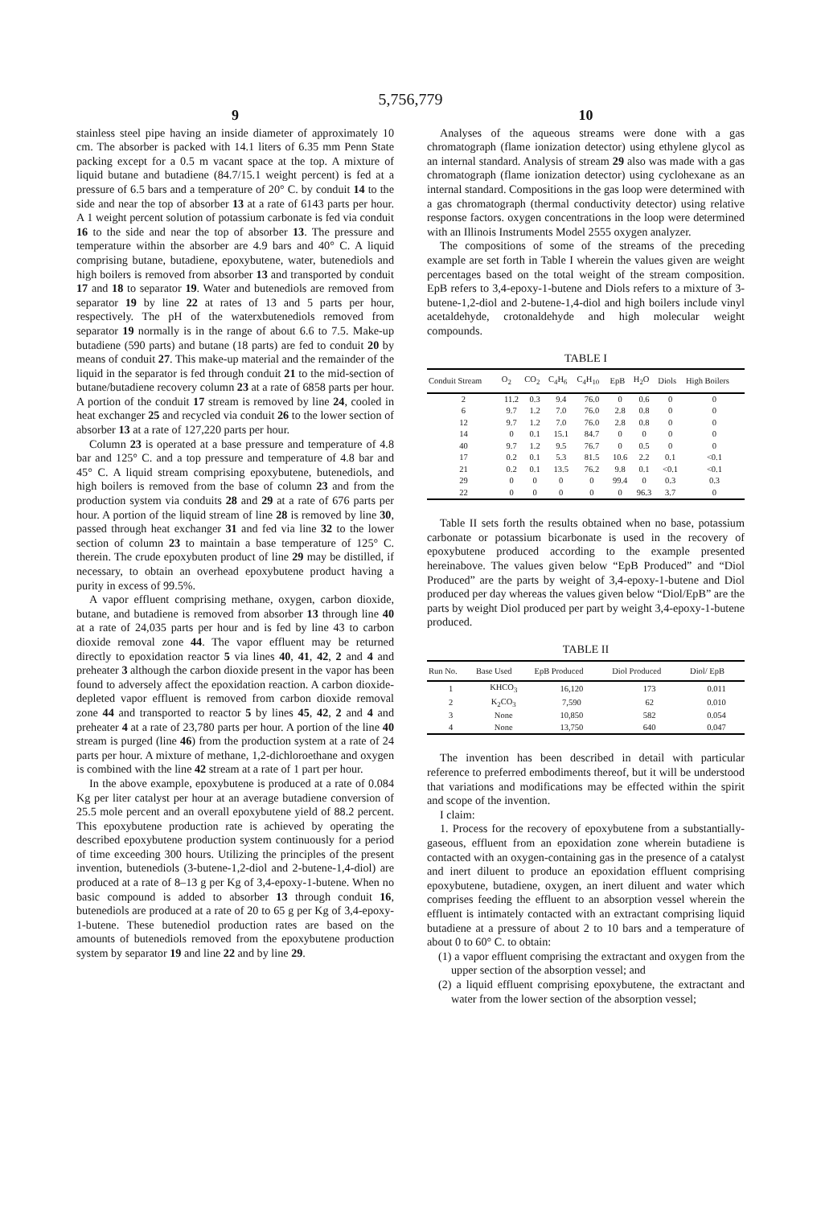5,756,779
9
stainless steel pipe having an inside diameter of approximately 10 cm. The absorber is packed with 14.1 liters of 6.35 mm Penn State packing except for a 0.5 m vacant space at the top. A mixture of liquid butane and butadiene (84.7/15.1 weight percent) is fed at a pressure of 6.5 bars and a temperature of 20° C. by conduit 14 to the side and near the top of absorber 13 at a rate of 6143 parts per hour. A 1 weight percent solution of potassium carbonate is fed via conduit 16 to the side and near the top of absorber 13. The pressure and temperature within the absorber are 4.9 bars and 40° C. A liquid comprising butane, butadiene, epoxybutene, water, butenediols and high boilers is removed from absorber 13 and transported by conduit 17 and 18 to separator 19. Water and butenediols are removed from separator 19 by line 22 at rates of 13 and 5 parts per hour, respectively. The pH of the waterxbutenediols removed from separator 19 normally is in the range of about 6.6 to 7.5. Make-up butadiene (590 parts) and butane (18 parts) are fed to conduit 20 by means of conduit 27. This make-up material and the remainder of the liquid in the separator is fed through conduit 21 to the mid-section of butane/butadiene recovery column 23 at a rate of 6858 parts per hour. A portion of the conduit 17 stream is removed by line 24, cooled in heat exchanger 25 and recycled via conduit 26 to the lower section of absorber 13 at a rate of 127,220 parts per hour.
Column 23 is operated at a base pressure and temperature of 4.8 bar and 125° C. and a top pressure and temperature of 4.8 bar and 45° C. A liquid stream comprising epoxybutene, butenediols, and high boilers is removed from the base of column 23 and from the production system via conduits 28 and 29 at a rate of 676 parts per hour. A portion of the liquid stream of line 28 is removed by line 30, passed through heat exchanger 31 and fed via line 32 to the lower section of column 23 to maintain a base temperature of 125° C. therein. The crude epoxybuten product of line 29 may be distilled, if necessary, to obtain an overhead epoxybutene product having a purity in excess of 99.5%.
A vapor effluent comprising methane, oxygen, carbon dioxide, butane, and butadiene is removed from absorber 13 through line 40 at a rate of 24,035 parts per hour and is fed by line 43 to carbon dioxide removal zone 44. The vapor effluent may be returned directly to epoxidation reactor 5 via lines 40, 41, 42, 2 and 4 and preheater 3 although the carbon dioxide present in the vapor has been found to adversely affect the epoxidation reaction. A carbon dioxide-depleted vapor effluent is removed from carbon dioxide removal zone 44 and transported to reactor 5 by lines 45, 42, 2 and 4 and preheater 4 at a rate of 23,780 parts per hour. A portion of the line 40 stream is purged (line 46) from the production system at a rate of 24 parts per hour. A mixture of methane, 1,2-dichloroethane and oxygen is combined with the line 42 stream at a rate of 1 part per hour.
In the above example, epoxybutene is produced at a rate of 0.084 Kg per liter catalyst per hour at an average butadiene conversion of 25.5 mole percent and an overall epoxybutene yield of 88.2 percent. This epoxybutene production rate is achieved by operating the described epoxybutene production system continuously for a period of time exceeding 300 hours. Utilizing the principles of the present invention, butenediols (3-butene-1,2-diol and 2-butene-1,4-diol) are produced at a rate of 8–13 g per Kg of 3,4-epoxy-1-butene. When no basic compound is added to absorber 13 through conduit 16, butenediols are produced at a rate of 20 to 65 g per Kg of 3,4-epoxy-1-butene. These butenediol production rates are based on the amounts of butenediols removed from the epoxybutene production system by separator 19 and line 22 and by line 29.
5 10 15 20 25 30 35 40 45 50 55 60 65
10
Analyses of the aqueous streams were done with a gas chromatograph (flame ionization detector) using ethylene glycol as an internal standard. Analysis of stream 29 also was made with a gas chromatograph (flame ionization detector) using cyclohexane as an internal standard. Compositions in the gas loop were determined with a gas chromatograph (thermal conductivity detector) using relative response factors. oxygen concentrations in the loop were determined with an Illinois Instruments Model 2555 oxygen analyzer.
The compositions of some of the streams of the preceding example are set forth in Table I wherein the values given are weight percentages based on the total weight of the stream composition. EpB refers to 3,4-epoxy-1-butene and Diols refers to a mixture of 3-butene-1,2-diol and 2-butene-1,4-diol and high boilers include vinyl acetaldehyde, crotonaldehyde and high molecular weight compounds.
TABLE I
| Conduit Stream | O<sub>2</sub> | CO<sub>2</sub> | C<sub>4</sub>H<sub>6</sub> | C<sub>4</sub>H<sub>10</sub> | EpB | H<sub>2</sub>O | Diols | High Boilers |
| --- | --- | --- | --- | --- | --- | --- | --- | --- |
| 2 | 11.2 | 0.3 | 9.4 | 76.0 | 0 | 0.6 | 0 | 0 |
| 6 | 9.7 | 1.2 | 7.0 | 76.0 | 2.8 | 0.8 | 0 | 0 |
| 12 | 9.7 | 1.2 | 7.0 | 76.0 | 2.8 | 0.8 | 0 | 0 |
| 14 | 0 | 0.1 | 15.1 | 84.7 | 0 | 0 | 0 | 0 |
| 40 | 9.7 | 1.2 | 9.5 | 76.7 | 0 | 0.5 | 0 | 0 |
| 17 | 0.2 | 0.1 | 5.3 | 81.5 | 10.6 | 2.2 | 0.1 | <0.1 |
| 21 | 0.2 | 0.1 | 13.5 | 76.2 | 9.8 | 0.1 | <0.1 | <0.1 |
| 29 | 0 | 0 | 0 | 0 | 99.4 | 0 | 0.3 | 0.3 |
| 22 | 0 | 0 | 0 | 0 | 0 | 96.3 | 3.7 | 0 |
Table II sets forth the results obtained when no base, potassium carbonate or potassium bicarbonate is used in the recovery of epoxybutene produced according to the example presented hereinabove. The values given below “EpB Produced” and “Diol Produced” are the parts by weight of 3,4-epoxy-1-butene and Diol produced per day whereas the values given below “Diol/EpB” are the parts by weight Diol produced per part by weight 3,4-epoxy-1-butene produced.
TABLE II
| Run No. | Base Used | EpB Produced | Diol Produced | Diol/ EpB |
| --- | --- | --- | --- | --- |
| 1 | KHCO<sub>3</sub> | 16,120 | 173 | 0.011 |
| 2 | K<sub>2</sub>CO<sub>3</sub> | 7,590 | 62 | 0.010 |
| 3 | None | 10,850 | 582 | 0.054 |
| 4 | None | 13,750 | 640 | 0.047 |
The invention has been described in detail with particular reference to preferred embodiments thereof, but it will be understood that variations and modifications may be effected within the spirit and scope of the invention.
I claim:
1. Process for the recovery of epoxybutene from a substantially-gaseous, effluent from an epoxidation zone wherein butadiene is contacted with an oxygen-containing gas in the presence of a catalyst and inert diluent to produce an epoxidation effluent comprising epoxybutene, butadiene, oxygen, an inert diluent and water which comprises feeding the effluent to an absorption vessel wherein the effluent is intimately contacted with an extractant comprising liquid butadiene at a pressure of about 2 to 10 bars and a temperature of about 0 to 60° C. to obtain:
(1) a vapor effluent comprising the extractant and oxygen from the upper section of the absorption vessel; and
(2) a liquid effluent comprising epoxybutene, the extractant and water from the lower section of the absorption vessel;